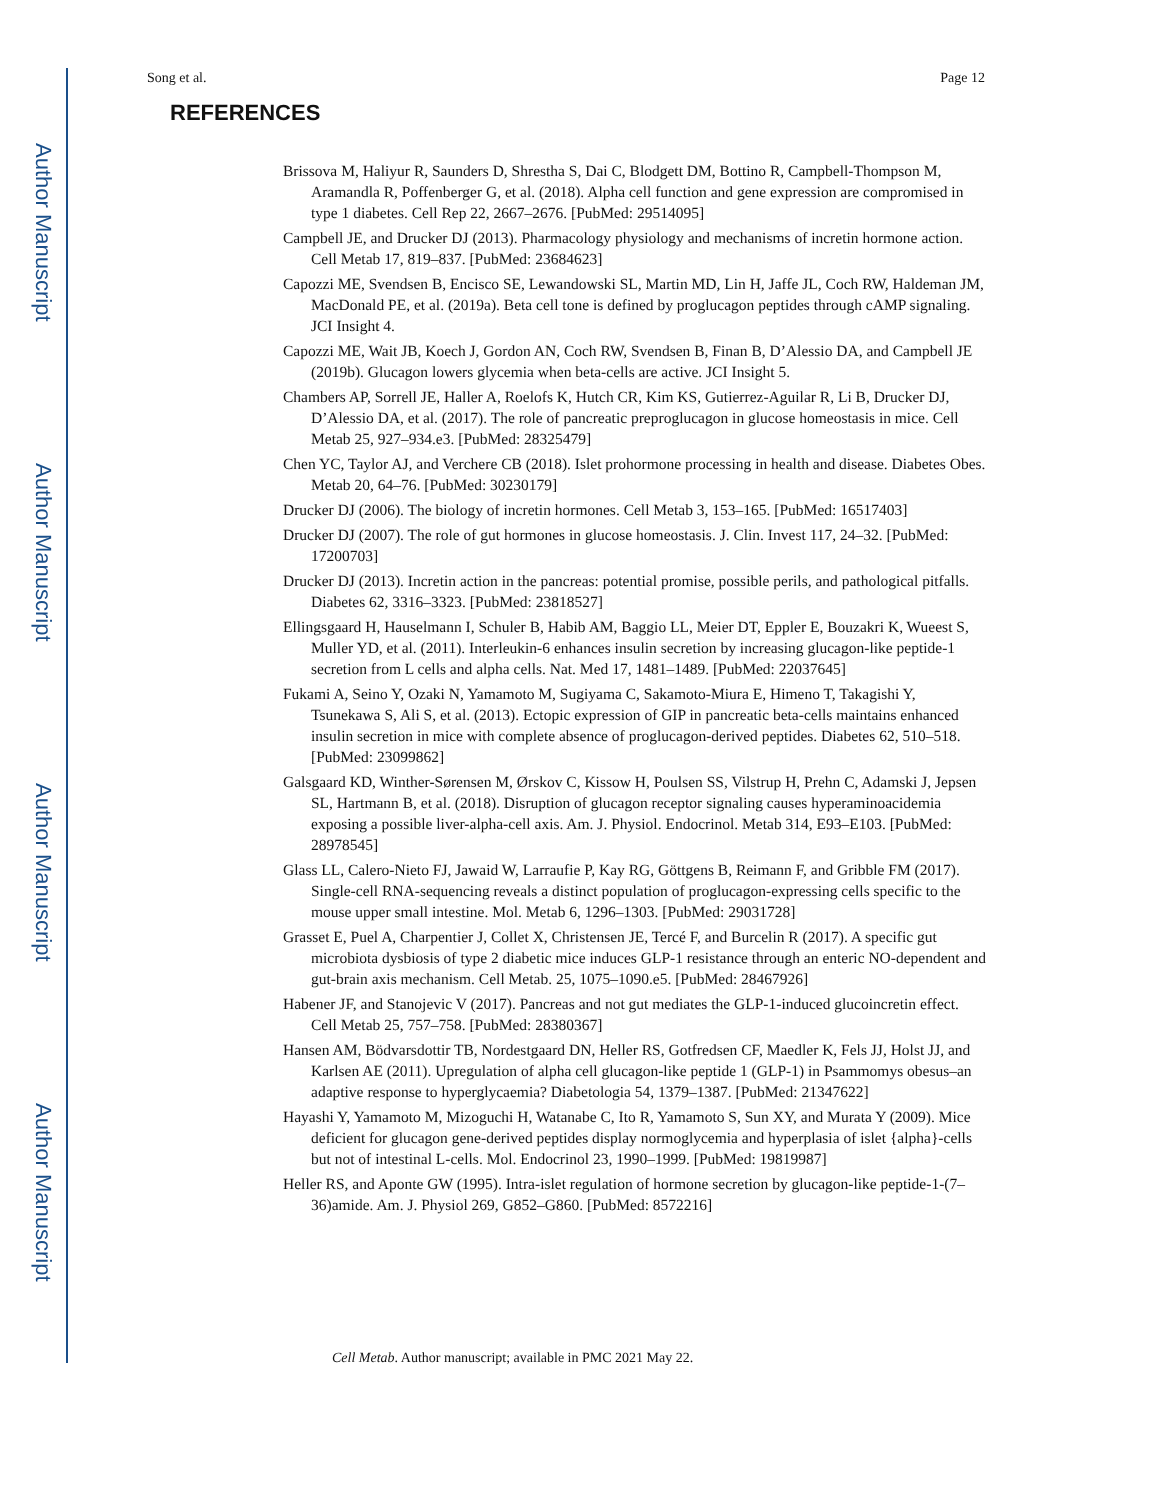Author Manuscript
Author Manuscript
Author Manuscript
Author Manuscript
Song et al. Page 12
REFERENCES
Brissova M, Haliyur R, Saunders D, Shrestha S, Dai C, Blodgett DM, Bottino R, Campbell-Thompson M, Aramandla R, Poffenberger G, et al. (2018). Alpha cell function and gene expression are compromised in type 1 diabetes. Cell Rep 22, 2667–2676. [PubMed: 29514095]
Campbell JE, and Drucker DJ (2013). Pharmacology physiology and mechanisms of incretin hormone action. Cell Metab 17, 819–837. [PubMed: 23684623]
Capozzi ME, Svendsen B, Encisco SE, Lewandowski SL, Martin MD, Lin H, Jaffe JL, Coch RW, Haldeman JM, MacDonald PE, et al. (2019a). Beta cell tone is defined by proglucagon peptides through cAMP signaling. JCI Insight 4.
Capozzi ME, Wait JB, Koech J, Gordon AN, Coch RW, Svendsen B, Finan B, D’Alessio DA, and Campbell JE (2019b). Glucagon lowers glycemia when beta-cells are active. JCI Insight 5.
Chambers AP, Sorrell JE, Haller A, Roelofs K, Hutch CR, Kim KS, Gutierrez-Aguilar R, Li B, Drucker DJ, D’Alessio DA, et al. (2017). The role of pancreatic preproglucagon in glucose homeostasis in mice. Cell Metab 25, 927–934.e3. [PubMed: 28325479]
Chen YC, Taylor AJ, and Verchere CB (2018). Islet prohormone processing in health and disease. Diabetes Obes. Metab 20, 64–76. [PubMed: 30230179]
Drucker DJ (2006). The biology of incretin hormones. Cell Metab 3, 153–165. [PubMed: 16517403]
Drucker DJ (2007). The role of gut hormones in glucose homeostasis. J. Clin. Invest 117, 24–32. [PubMed: 17200703]
Drucker DJ (2013). Incretin action in the pancreas: potential promise, possible perils, and pathological pitfalls. Diabetes 62, 3316–3323. [PubMed: 23818527]
Ellingsgaard H, Hauselmann I, Schuler B, Habib AM, Baggio LL, Meier DT, Eppler E, Bouzakri K, Wueest S, Muller YD, et al. (2011). Interleukin-6 enhances insulin secretion by increasing glucagon-like peptide-1 secretion from L cells and alpha cells. Nat. Med 17, 1481–1489. [PubMed: 22037645]
Fukami A, Seino Y, Ozaki N, Yamamoto M, Sugiyama C, Sakamoto-Miura E, Himeno T, Takagishi Y, Tsunekawa S, Ali S, et al. (2013). Ectopic expression of GIP in pancreatic beta-cells maintains enhanced insulin secretion in mice with complete absence of proglucagon-derived peptides. Diabetes 62, 510–518. [PubMed: 23099862]
Galsgaard KD, Winther-Sørensen M, Ørskov C, Kissow H, Poulsen SS, Vilstrup H, Prehn C, Adamski J, Jepsen SL, Hartmann B, et al. (2018). Disruption of glucagon receptor signaling causes hyperaminoacidemia exposing a possible liver-alpha-cell axis. Am. J. Physiol. Endocrinol. Metab 314, E93–E103. [PubMed: 28978545]
Glass LL, Calero-Nieto FJ, Jawaid W, Larraufie P, Kay RG, Göttgens B, Reimann F, and Gribble FM (2017). Single-cell RNA-sequencing reveals a distinct population of proglucagon-expressing cells specific to the mouse upper small intestine. Mol. Metab 6, 1296–1303. [PubMed: 29031728]
Grasset E, Puel A, Charpentier J, Collet X, Christensen JE, Tercé F, and Burcelin R (2017). A specific gut microbiota dysbiosis of type 2 diabetic mice induces GLP-1 resistance through an enteric NO-dependent and gut-brain axis mechanism. Cell Metab. 25, 1075–1090.e5. [PubMed: 28467926]
Habener JF, and Stanojevic V (2017). Pancreas and not gut mediates the GLP-1-induced glucoincretin effect. Cell Metab 25, 757–758. [PubMed: 28380367]
Hansen AM, Bödvarsdottir TB, Nordestgaard DN, Heller RS, Gotfredsen CF, Maedler K, Fels JJ, Holst JJ, and Karlsen AE (2011). Upregulation of alpha cell glucagon-like peptide 1 (GLP-1) in Psammomys obesus–an adaptive response to hyperglycaemia? Diabetologia 54, 1379–1387. [PubMed: 21347622]
Hayashi Y, Yamamoto M, Mizoguchi H, Watanabe C, Ito R, Yamamoto S, Sun XY, and Murata Y (2009). Mice deficient for glucagon gene-derived peptides display normoglycemia and hyperplasia of islet {alpha}-cells but not of intestinal L-cells. Mol. Endocrinol 23, 1990–1999. [PubMed: 19819987]
Heller RS, and Aponte GW (1995). Intra-islet regulation of hormone secretion by glucagon-like peptide-1-(7–36)amide. Am. J. Physiol 269, G852–G860. [PubMed: 8572216]
Cell Metab. Author manuscript; available in PMC 2021 May 22.